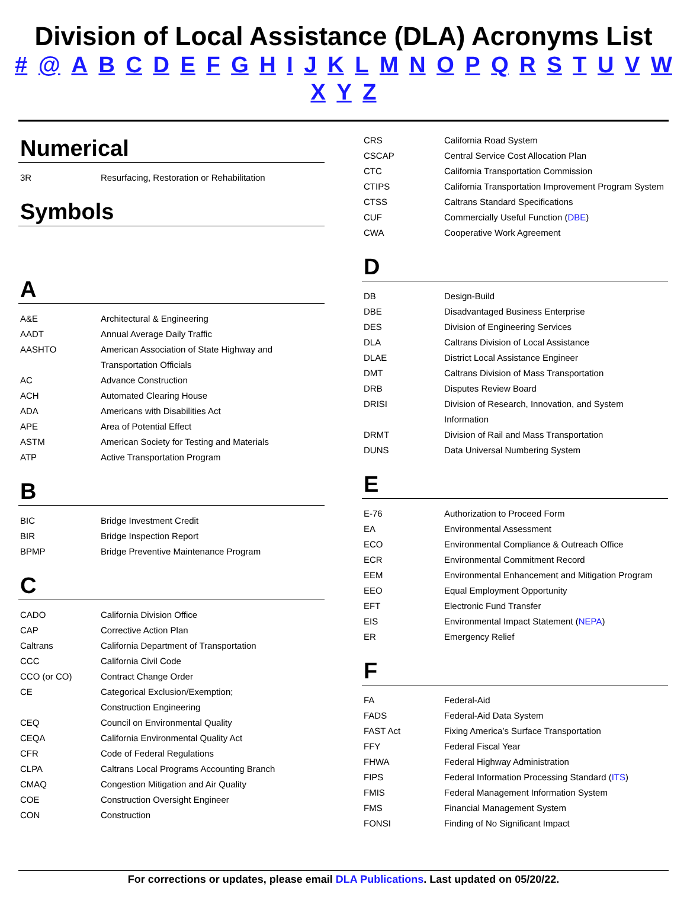Division of Local Assistance (DLA) Acronyms List
# @ A B C D E F G H I J K L M N O P Q R S T U V W X Y Z
Numerical
| 3R | Resurfacing, Restoration or Rehabilitation |
Symbols
A
| A&E | Architectural & Engineering |
| AADT | Annual Average Daily Traffic |
| AASHTO | American Association of State Highway and Transportation Officials |
| AC | Advance Construction |
| ACH | Automated Clearing House |
| ADA | Americans with Disabilities Act |
| APE | Area of Potential Effect |
| ASTM | American Society for Testing and Materials |
| ATP | Active Transportation Program |
B
| BIC | Bridge Investment Credit |
| BIR | Bridge Inspection Report |
| BPMP | Bridge Preventive Maintenance Program |
C
| CADO | California Division Office |
| CAP | Corrective Action Plan |
| Caltrans | California Department of Transportation |
| CCC | California Civil Code |
| CCO (or CO) | Contract Change Order |
| CE | Categorical Exclusion/Exemption; Construction Engineering |
| CEQ | Council on Environmental Quality |
| CEQA | California Environmental Quality Act |
| CFR | Code of Federal Regulations |
| CLPA | Caltrans Local Programs Accounting Branch |
| CMAQ | Congestion Mitigation and Air Quality |
| COE | Construction Oversight Engineer |
| CON | Construction |
| CRS | California Road System |
| CSCAP | Central Service Cost Allocation Plan |
| CTC | California Transportation Commission |
| CTIPS | California Transportation Improvement Program System |
| CTSS | Caltrans Standard Specifications |
| CUF | Commercially Useful Function ( DBE ) |
| CWA | Cooperative Work Agreement |
D
| DB | Design-Build |
| DBE | Disadvantaged Business Enterprise |
| DES | Division of Engineering Services |
| DLA | Caltrans Division of Local Assistance |
| DLAE | District Local Assistance Engineer |
| DMT | Caltrans Division of Mass Transportation |
| DRB | Disputes Review Board |
| DRISI | Division of Research, Innovation, and System Information |
| DRMT | Division of Rail and Mass Transportation |
| DUNS | Data Universal Numbering System |
E
| E-76 | Authorization to Proceed Form |
| EA | Environmental Assessment |
| ECO | Environmental Compliance & Outreach Office |
| ECR | Environmental Commitment Record |
| EEM | Environmental Enhancement and Mitigation Program |
| EEO | Equal Employment Opportunity |
| EFT | Electronic Fund Transfer |
| EIS | Environmental Impact Statement ( NEPA ) |
| ER | Emergency Relief |
F
| FA | Federal-Aid |
| FADS | Federal-Aid Data System |
| FAST Act | Fixing America’s Surface Transportation |
| FFY | Federal Fiscal Year |
| FHWA | Federal Highway Administration |
| FIPS | Federal Information Processing Standard ( ITS ) |
| FMIS | Federal Management Information System |
| FMS | Financial Management System |
| FONSI | Finding of No Significant Impact |
For corrections or updates, please email DLA Publications. Last updated on 05/20/22.